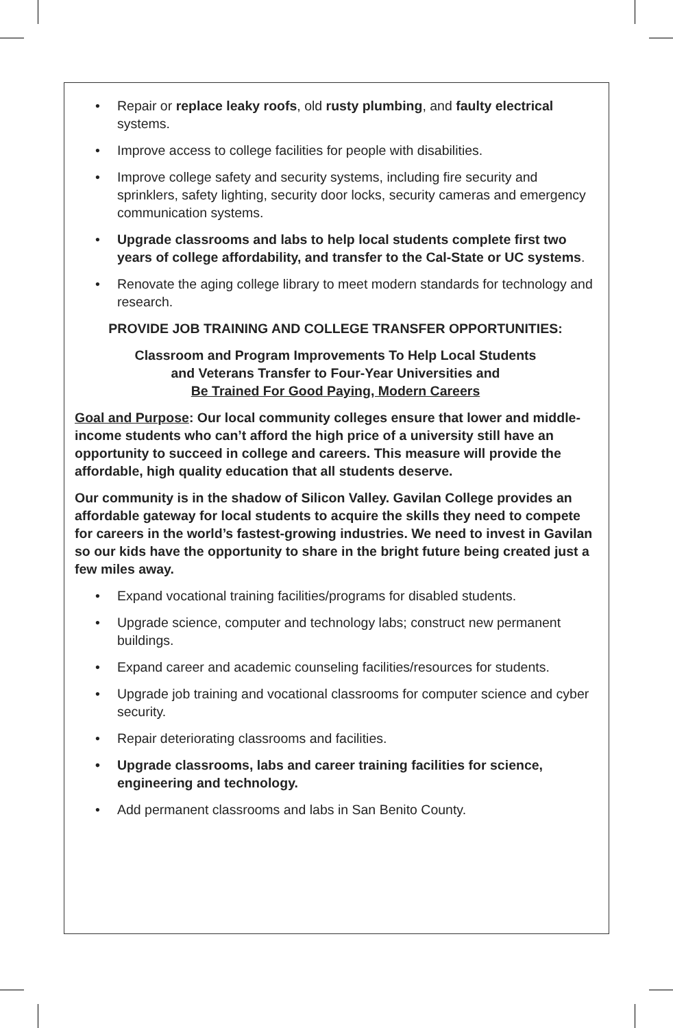• Repair or replace leaky roofs, old rusty plumbing, and faulty electrical systems.
• Improve access to college facilities for people with disabilities.
• Improve college safety and security systems, including fire security and sprinklers, safety lighting, security door locks, security cameras and emergency communication systems.
• Upgrade classrooms and labs to help local students complete first two years of college affordability, and transfer to the Cal-State or UC systems.
• Renovate the aging college library to meet modern standards for technology and research.
PROVIDE JOB TRAINING AND COLLEGE TRANSFER OPPORTUNITIES:
Classroom and Program Improvements To Help Local Students
and Veterans Transfer to Four-Year Universities and
Be Trained For Good Paying, Modern Careers
Goal and Purpose: Our local community colleges ensure that lower and middle-income students who can’t afford the high price of a university still have an opportunity to succeed in college and careers. This measure will provide the affordable, high quality education that all students deserve.
Our community is in the shadow of Silicon Valley. Gavilan College provides an affordable gateway for local students to acquire the skills they need to compete for careers in the world’s fastest-growing industries. We need to invest in Gavilan so our kids have the opportunity to share in the bright future being created just a few miles away.
• Expand vocational training facilities/programs for disabled students.
• Upgrade science, computer and technology labs; construct new permanent buildings.
• Expand career and academic counseling facilities/resources for students.
• Upgrade job training and vocational classrooms for computer science and cyber security.
• Repair deteriorating classrooms and facilities.
• Upgrade classrooms, labs and career training facilities for science, engineering and technology.
• Add permanent classrooms and labs in San Benito County.